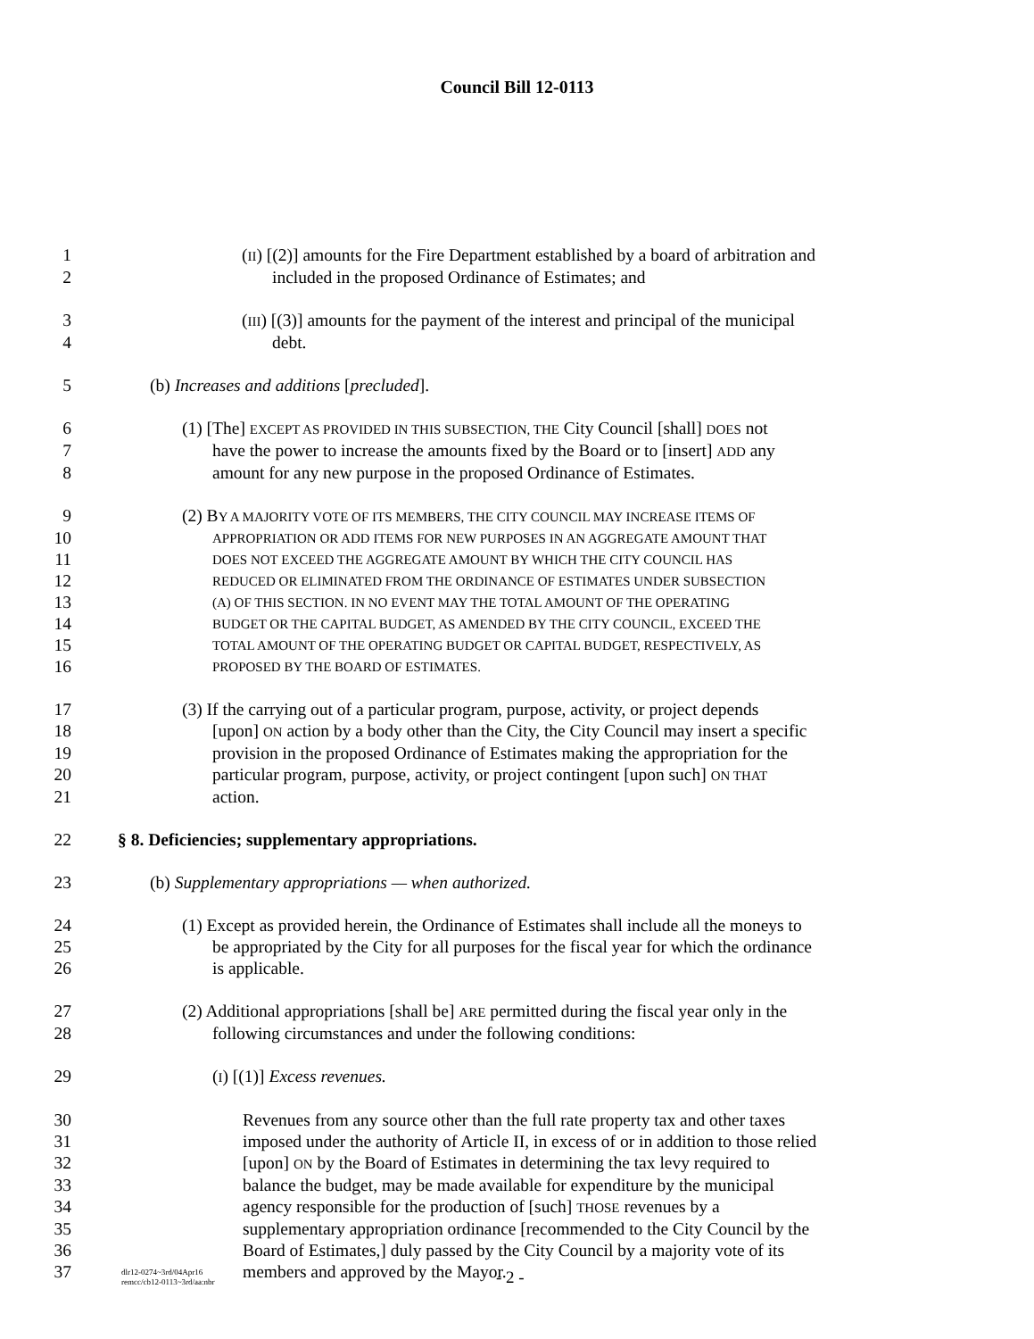Council Bill 12-0113
1 (II) [(2)] amounts for the Fire Department established by a board of arbitration and
2 included in the proposed Ordinance of Estimates; and
3 (III) [(3)] amounts for the payment of the interest and principal of the municipal
4 debt.
5 (b) Increases and additions [precluded].
6 (1) [The] EXCEPT AS PROVIDED IN THIS SUBSECTION, THE City Council [shall] DOES not
7 have the power to increase the amounts fixed by the Board or to [insert] ADD any
8 amount for any new purpose in the proposed Ordinance of Estimates.
9 (2) BY A MAJORITY VOTE OF ITS MEMBERS, THE CITY COUNCIL MAY INCREASE ITEMS OF
10 APPROPRIATION OR ADD ITEMS FOR NEW PURPOSES IN AN AGGREGATE AMOUNT THAT
11 DOES NOT EXCEED THE AGGREGATE AMOUNT BY WHICH THE CITY COUNCIL HAS
12 REDUCED OR ELIMINATED FROM THE ORDINANCE OF ESTIMATES UNDER SUBSECTION
13 (A) OF THIS SECTION. IN NO EVENT MAY THE TOTAL AMOUNT OF THE OPERATING
14 BUDGET OR THE CAPITAL BUDGET, AS AMENDED BY THE CITY COUNCIL, EXCEED THE
15 TOTAL AMOUNT OF THE OPERATING BUDGET OR CAPITAL BUDGET, RESPECTIVELY, AS
16 PROPOSED BY THE BOARD OF ESTIMATES.
17 (3) If the carrying out of a particular program, purpose, activity, or project depends
18 [upon] ON action by a body other than the City, the City Council may insert a specific
19 provision in the proposed Ordinance of Estimates making the appropriation for the
20 particular program, purpose, activity, or project contingent [upon such] ON THAT
21 action.
22 § 8. Deficiencies; supplementary appropriations.
23 (b) Supplementary appropriations — when authorized.
24 (1) Except as provided herein, the Ordinance of Estimates shall include all the moneys to
25 be appropriated by the City for all purposes for the fiscal year for which the ordinance
26 is applicable.
27 (2) Additional appropriations [shall be] ARE permitted during the fiscal year only in the
28 following circumstances and under the following conditions:
29 (I) [(1)] Excess revenues.
30 Revenues from any source other than the full rate property tax and other taxes
31 imposed under the authority of Article II, in excess of or in addition to those relied
32 [upon] ON by the Board of Estimates in determining the tax levy required to
33 balance the budget, may be made available for expenditure by the municipal
34 agency responsible for the production of [such] THOSE revenues by a
35 supplementary appropriation ordinance [recommended to the City Council by the
36 Board of Estimates,] duly passed by the City Council by a majority vote of its
37 members and approved by the Mayor.
dlr12-0274~3rd/04Apr16
remcc/cb12-0113~3rd/aa:nbr
- 2 -